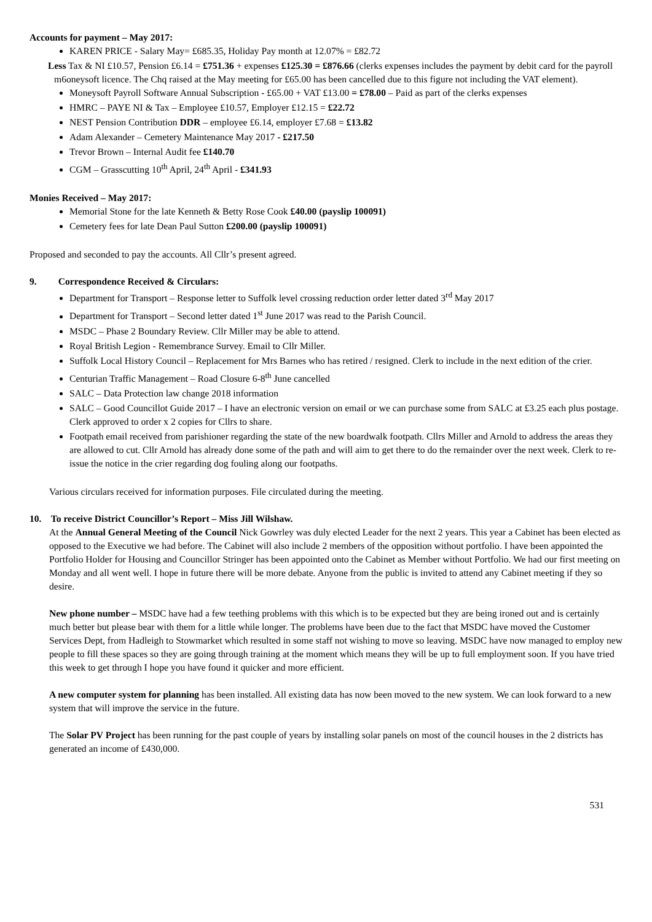Accounts for payment – May 2017:
KAREN PRICE - Salary May= £685.35, Holiday Pay month at 12.07% = £82.72
Less Tax & NI £10.57, Pension £6.14 = £751.36 + expenses £125.30 = £876.66 (clerks expenses includes the payment by debit card for the payroll m6oneysoft licence. The Chq raised at the May meeting for £65.00 has been cancelled due to this figure not including the VAT element).
Moneysoft Payroll Software Annual Subscription - £65.00 + VAT £13.00 = £78.00 – Paid as part of the clerks expenses
HMRC – PAYE NI & Tax – Employee £10.57, Employer £12.15 = £22.72
NEST Pension Contribution DDR – employee £6.14, employer £7.68 = £13.82
Adam Alexander – Cemetery Maintenance May 2017 - £217.50
Trevor Brown – Internal Audit fee £140.70
CGM – Grasscutting 10<sup>th</sup> April, 24<sup>th</sup> April - £341.93
Monies Received – May 2017:
Memorial Stone for the late Kenneth & Betty Rose Cook £40.00 (payslip 100091)
Cemetery fees for late Dean Paul Sutton £200.00 (payslip 100091)
Proposed and seconded to pay the accounts. All Cllr’s present agreed.
9. Correspondence Received & Circulars:
Department for Transport – Response letter to Suffolk level crossing reduction order letter dated 3<sup>rd</sup> May 2017
Department for Transport – Second letter dated 1<sup>st</sup> June 2017 was read to the Parish Council.
MSDC – Phase 2 Boundary Review. Cllr Miller may be able to attend.
Royal British Legion - Remembrance Survey. Email to Cllr Miller.
Suffolk Local History Council – Replacement for Mrs Barnes who has retired / resigned. Clerk to include in the next edition of the crier.
Centurian Traffic Management – Road Closure 6-8<sup>th</sup> June cancelled
SALC – Data Protection law change 2018 information
SALC – Good Councillot Guide 2017 – I have an electronic version on email or we can purchase some from SALC at £3.25 each plus postage. Clerk approved to order x 2 copies for Cllrs to share.
Footpath email received from parishioner regarding the state of the new boardwalk footpath. Cllrs Miller and Arnold to address the areas they are allowed to cut. Cllr Arnold has already done some of the path and will aim to get there to do the remainder over the next week. Clerk to re-issue the notice in the crier regarding dog fouling along our footpaths.
Various circulars received for information purposes. File circulated during the meeting.
10. To receive District Councillor’s Report – Miss Jill Wilshaw.
At the Annual General Meeting of the Council Nick Gowrley was duly elected Leader for the next 2 years. This year a Cabinet has been elected as opposed to the Executive we had before. The Cabinet will also include 2 members of the opposition without portfolio. I have been appointed the Portfolio Holder for Housing and Councillor Stringer has been appointed onto the Cabinet as Member without Portfolio. We had our first meeting on Monday and all went well. I hope in future there will be more debate. Anyone from the public is invited to attend any Cabinet meeting if they so desire.
New phone number – MSDC have had a few teething problems with this which is to be expected but they are being ironed out and is certainly much better but please bear with them for a little while longer. The problems have been due to the fact that MSDC have moved the Customer Services Dept, from Hadleigh to Stowmarket which resulted in some staff not wishing to move so leaving. MSDC have now managed to employ new people to fill these spaces so they are going through training at the moment which means they will be up to full employment soon. If you have tried this week to get through I hope you have found it quicker and more efficient.
A new computer system for planning has been installed. All existing data has now been moved to the new system. We can look forward to a new system that will improve the service in the future.
The Solar PV Project has been running for the past couple of years by installing solar panels on most of the council houses in the 2 districts has generated an income of £430,000.
531